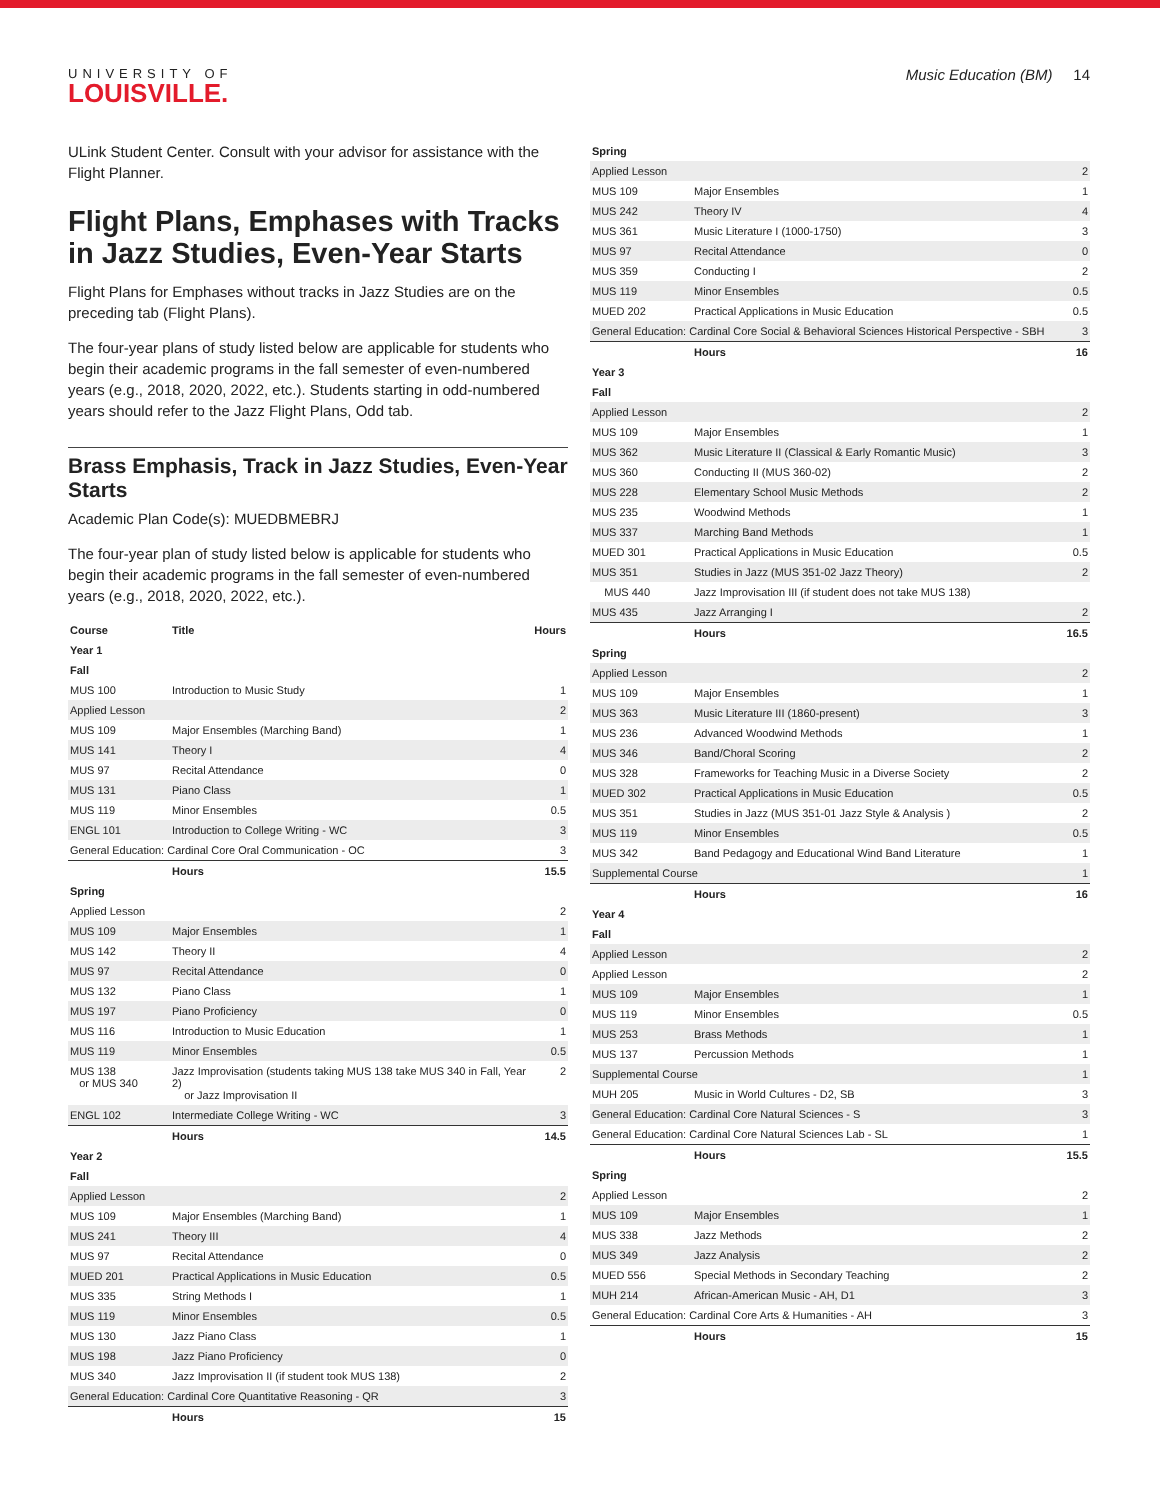UNIVERSITY OF
LOUISVILLE.
Music Education (BM) 14
ULink Student Center. Consult with your advisor for assistance with the Flight Planner.
Flight Plans, Emphases with Tracks in Jazz Studies, Even-Year Starts
Flight Plans for Emphases without tracks in Jazz Studies are on the preceding tab (Flight Plans).
The four-year plans of study listed below are applicable for students who begin their academic programs in the fall semester of even-numbered years (e.g., 2018, 2020, 2022, etc.). Students starting in odd-numbered years should refer to the Jazz Flight Plans, Odd tab.
Brass Emphasis, Track in Jazz Studies, Even-Year Starts
Academic Plan Code(s): MUEDBMEBRJ
The four-year plan of study listed below is applicable for students who begin their academic programs in the fall semester of even-numbered years (e.g., 2018, 2020, 2022, etc.).
| Course | Title | Hours |
| --- | --- | --- |
| Year 1 | | |
| Fall | | |
| MUS 100 | Introduction to Music Study | 1 |
| Applied Lesson | | 2 |
| MUS 109 | Major Ensembles (Marching Band) | 1 |
| MUS 141 | Theory I | 4 |
| MUS 97 | Recital Attendance | 0 |
| MUS 131 | Piano Class | 1 |
| MUS 119 | Minor Ensembles | 0.5 |
| ENGL 101 | Introduction to College Writing - WC | 3 |
| General Education: Cardinal Core Oral Communication - OC | | 3 |
| | Hours | 15.5 |
| Spring | | |
| Applied Lesson | | 2 |
| MUS 109 | Major Ensembles | 1 |
| MUS 142 | Theory II | 4 |
| MUS 97 | Recital Attendance | 0 |
| MUS 132 | Piano Class | 1 |
| MUS 197 | Piano Proficiency | 0 |
| MUS 116 | Introduction to Music Education | 1 |
| MUS 119 | Minor Ensembles | 0.5 |
| MUS 138 or MUS 340 | Jazz Improvisation (students taking MUS 138 take MUS 340 in Fall, Year 2) or Jazz Improvisation II | 2 |
| ENGL 102 | Intermediate College Writing - WC | 3 |
| | Hours | 14.5 |
| Year 2 | | |
| Fall | | |
| Applied Lesson | | 2 |
| MUS 109 | Major Ensembles (Marching Band) | 1 |
| MUS 241 | Theory III | 4 |
| MUS 97 | Recital Attendance | 0 |
| MUED 201 | Practical Applications in Music Education | 0.5 |
| MUS 335 | String Methods I | 1 |
| MUS 119 | Minor Ensembles | 0.5 |
| MUS 130 | Jazz Piano Class | 1 |
| MUS 198 | Jazz Piano Proficiency | 0 |
| MUS 340 | Jazz Improvisation II (if student took MUS 138) | 2 |
| General Education: Cardinal Core Quantitative Reasoning - QR | | 3 |
| | Hours | 15 |
| Spring | | |
| Applied Lesson | | 2 |
| MUS 109 | Major Ensembles | 1 |
| MUS 242 | Theory IV | 4 |
| MUS 361 | Music Literature I (1000-1750) | 3 |
| MUS 97 | Recital Attendance | 0 |
| MUS 359 | Conducting I | 2 |
| MUS 119 | Minor Ensembles | 0.5 |
| MUED 202 | Practical Applications in Music Education | 0.5 |
| General Education: Cardinal Core Social & Behavioral Sciences Historical Perspective - SBH | | 3 |
| | Hours | 16 |
| Year 3 | | |
| Fall | | |
| Applied Lesson | | 2 |
| MUS 109 | Major Ensembles | 1 |
| MUS 362 | Music Literature II (Classical & Early Romantic Music) | 3 |
| MUS 360 | Conducting II (MUS 360-02) | 2 |
| MUS 228 | Elementary School Music Methods | 2 |
| MUS 235 | Woodwind Methods | 1 |
| MUS 337 | Marching Band Methods | 1 |
| MUED 301 | Practical Applications in Music Education | 0.5 |
| MUS 351 | Studies in Jazz (MUS 351-02 Jazz Theory) | 2 |
| MUS 440 | Jazz Improvisation III (if student does not take MUS 138) | |
| MUS 435 | Jazz Arranging I | 2 |
| | Hours | 16.5 |
| Spring | | |
| Applied Lesson | | 2 |
| MUS 109 | Major Ensembles | 1 |
| MUS 363 | Music Literature III (1860-present) | 3 |
| MUS 236 | Advanced Woodwind Methods | 1 |
| MUS 346 | Band/Choral Scoring | 2 |
| MUS 328 | Frameworks for Teaching Music in a Diverse Society | 2 |
| MUED 302 | Practical Applications in Music Education | 0.5 |
| MUS 351 | Studies in Jazz (MUS 351-01 Jazz Style & Analysis ) | 2 |
| MUS 119 | Minor Ensembles | 0.5 |
| MUS 342 | Band Pedagogy and Educational Wind Band Literature | 1 |
| Supplemental Course | | 1 |
| | Hours | 16 |
| Year 4 | | |
| Fall | | |
| Applied Lesson | | 2 |
| Applied Lesson | | 2 |
| MUS 109 | Major Ensembles | 1 |
| MUS 119 | Minor Ensembles | 0.5 |
| MUS 253 | Brass Methods | 1 |
| MUS 137 | Percussion Methods | 1 |
| Supplemental Course | | 1 |
| MUH 205 | Music in World Cultures - D2, SB | 3 |
| General Education: Cardinal Core Natural Sciences - S | | 3 |
| General Education: Cardinal Core Natural Sciences Lab - SL | | 1 |
| | Hours | 15.5 |
| Spring | | |
| Applied Lesson | | 2 |
| MUS 109 | Major Ensembles | 1 |
| MUS 338 | Jazz Methods | 2 |
| MUS 349 | Jazz Analysis | 2 |
| MUED 556 | Special Methods in Secondary Teaching | 2 |
| MUH 214 | African-American Music - AH, D1 | 3 |
| General Education: Cardinal Core Arts & Humanities - AH | | 3 |
| | Hours | 15 |